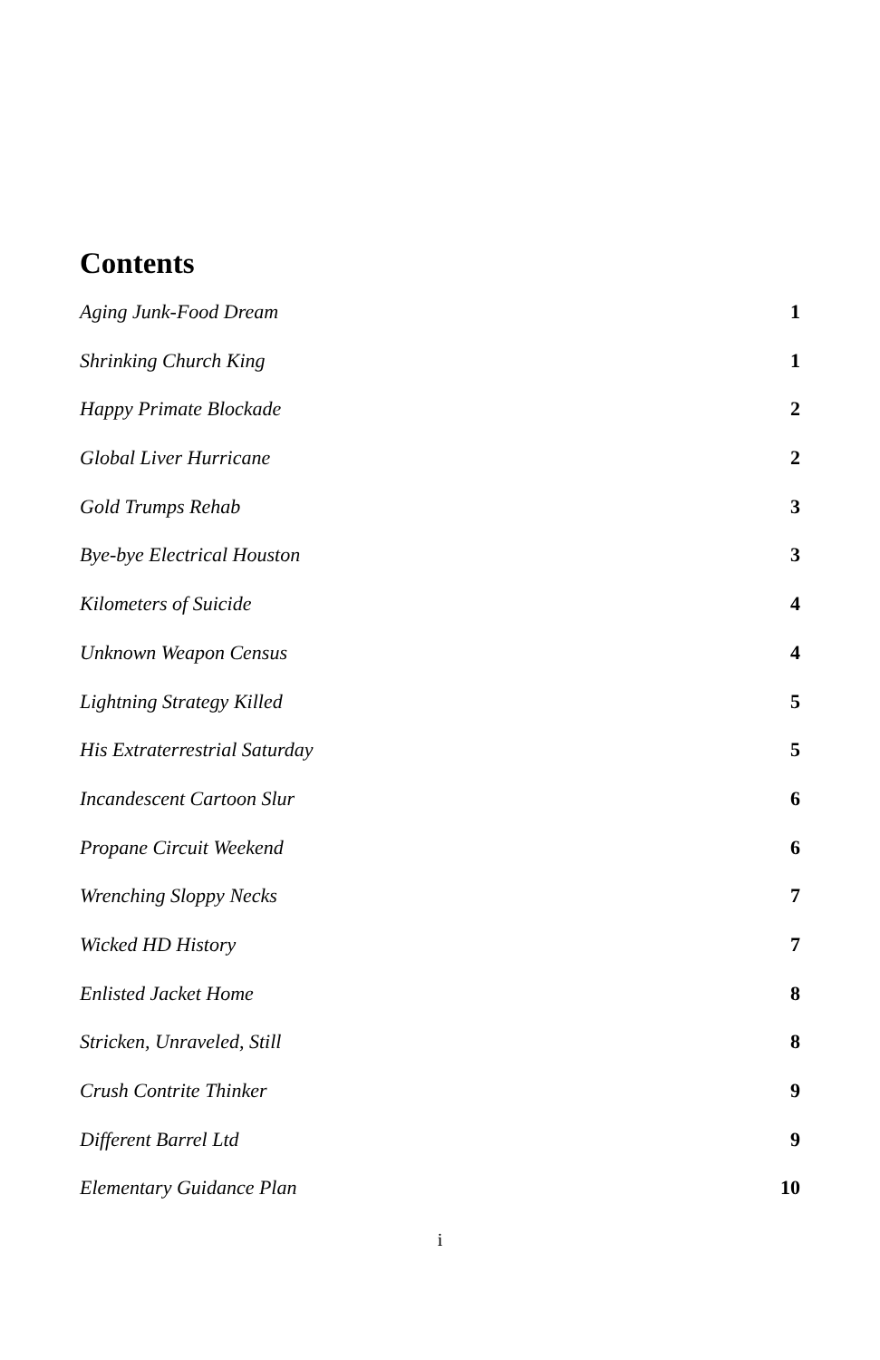Contents
Aging Junk-Food Dream 1
Shrinking Church King 1
Happy Primate Blockade 2
Global Liver Hurricane 2
Gold Trumps Rehab 3
Bye-bye Electrical Houston 3
Kilometers of Suicide 4
Unknown Weapon Census 4
Lightning Strategy Killed 5
His Extraterrestrial Saturday 5
Incandescent Cartoon Slur 6
Propane Circuit Weekend 6
Wrenching Sloppy Necks 7
Wicked HD History 7
Enlisted Jacket Home 8
Stricken, Unraveled, Still 8
Crush Contrite Thinker 9
Different Barrel Ltd 9
Elementary Guidance Plan 10
i